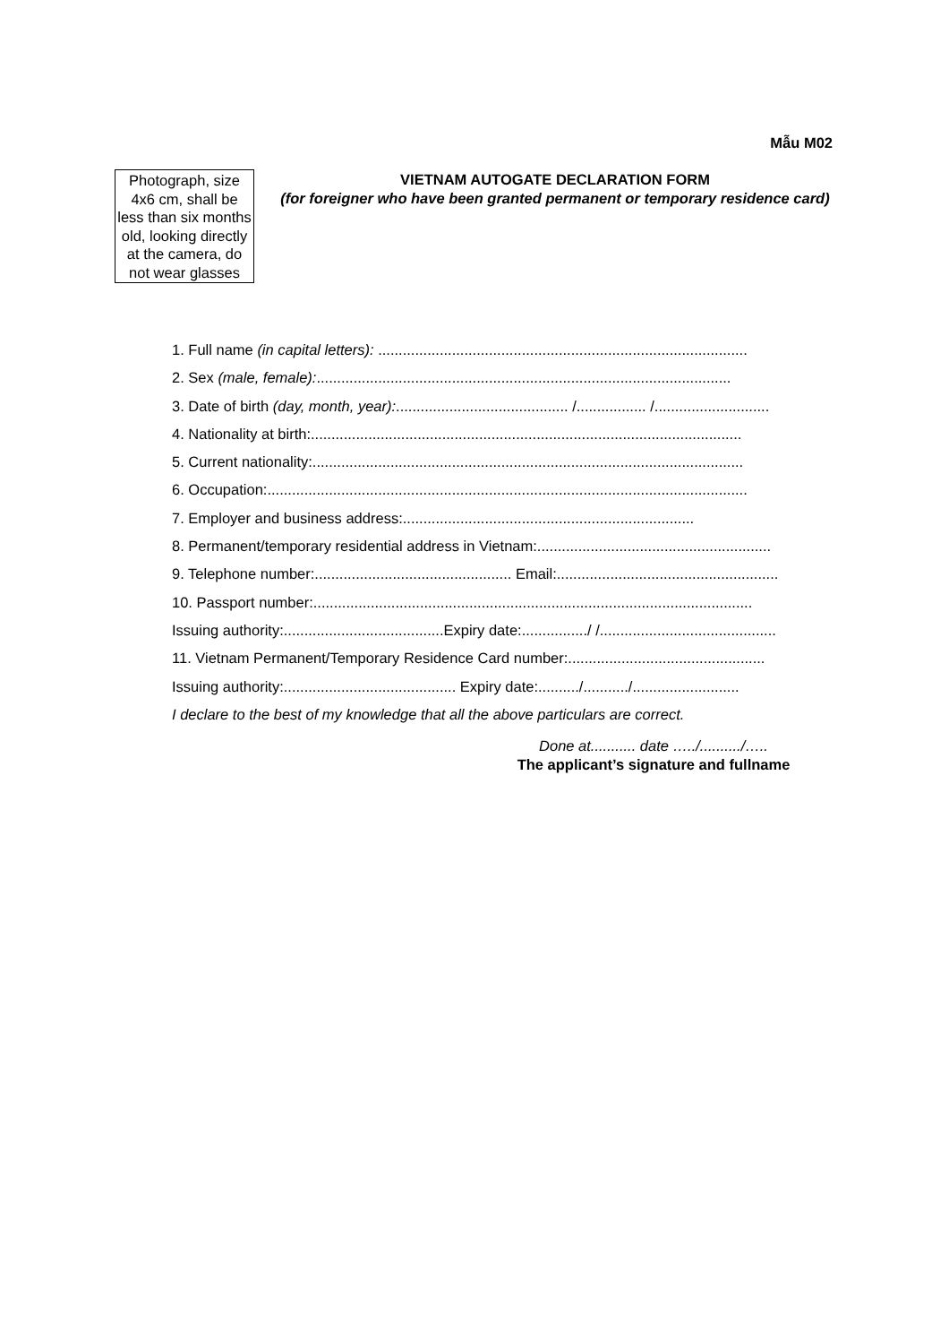Mẫu M02
Photograph, size 4x6 cm, shall be less than six months old, looking directly at the camera, do not wear glasses
VIETNAM AUTOGATE DECLARATION FORM
(for foreigner who have been granted permanent or temporary residence card)
1. Full name (in capital letters): ..........................................................................................
2. Sex (male, female):.....................................................................................................
3. Date of birth (day, month, year):.......................................... /................. /............................
4. Nationality at birth:.........................................................................................................
5. Current nationality:.........................................................................................................
6. Occupation:.....................................................................................................................
7. Employer and business address:.......................................................................
8. Permanent/temporary residential address in Vietnam:.........................................................
9. Telephone number:................................................ Email:......................................................
10. Passport number:...........................................................................................................
Issuing authority:.......................................Expiry date:................/ /...........................................
11. Vietnam Permanent/Temporary Residence Card number:................................................
Issuing authority:.......................................... Expiry date:........../.........../..........................
I declare to the best of my knowledge that all the above particulars are correct.
Done at........... date …../........../…..
The applicant’s signature and fullname